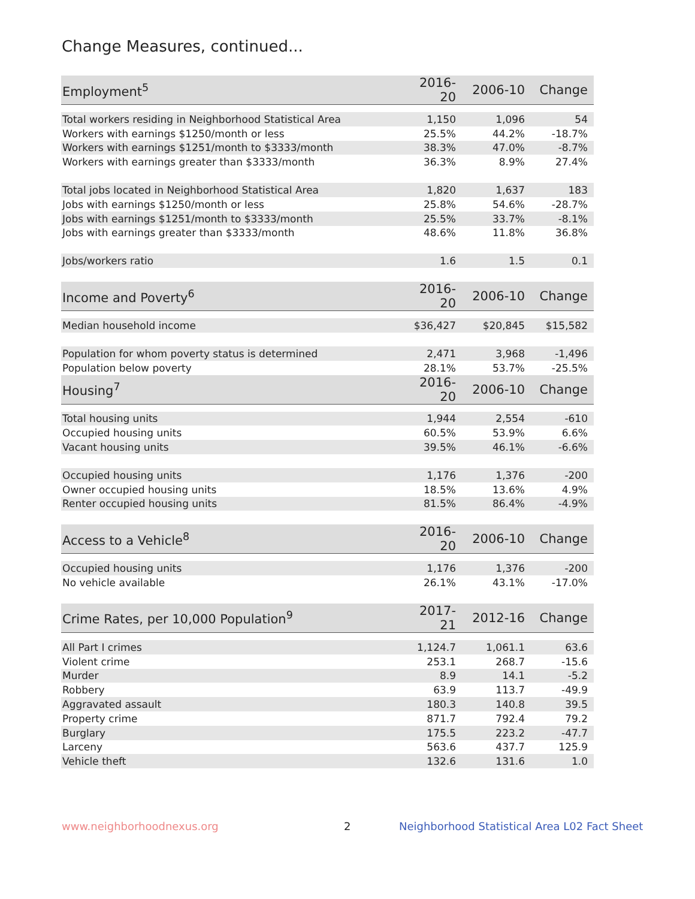Change Measures, continued...
| Employment<sup>5</sup> | 2016-20 | 2006-10 | Change |
| --- | --- | --- | --- |
| Total workers residing in Neighborhood Statistical Area | 1,150 | 1,096 | 54 |
| Workers with earnings $1250/month or less | 25.5% | 44.2% | -18.7% |
| Workers with earnings $1251/month to $3333/month | 38.3% | 47.0% | -8.7% |
| Workers with earnings greater than $3333/month | 36.3% | 8.9% | 27.4% |
| Total jobs located in Neighborhood Statistical Area | 1,820 | 1,637 | 183 |
| Jobs with earnings $1250/month or less | 25.8% | 54.6% | -28.7% |
| Jobs with earnings $1251/month to $3333/month | 25.5% | 33.7% | -8.1% |
| Jobs with earnings greater than $3333/month | 48.6% | 11.8% | 36.8% |
| Jobs/workers ratio | 1.6 | 1.5 | 0.1 |
| Income and Poverty<sup>6</sup> | 2016-20 | 2006-10 | Change |
| Median household income | $36,427 | $20,845 | $15,582 |
| Population for whom poverty status is determined | 2,471 | 3,968 | -1,496 |
| Population below poverty | 28.1% | 53.7% | -25.5% |
| Housing<sup>7</sup> | 2016-20 | 2006-10 | Change |
| Total housing units | 1,944 | 2,554 | -610 |
| Occupied housing units | 60.5% | 53.9% | 6.6% |
| Vacant housing units | 39.5% | 46.1% | -6.6% |
| Occupied housing units | 1,176 | 1,376 | -200 |
| Owner occupied housing units | 18.5% | 13.6% | 4.9% |
| Renter occupied housing units | 81.5% | 86.4% | -4.9% |
| Access to a Vehicle<sup>8</sup> | 2016-20 | 2006-10 | Change |
| Occupied housing units | 1,176 | 1,376 | -200 |
| No vehicle available | 26.1% | 43.1% | -17.0% |
| Crime Rates, per 10,000 Population<sup>9</sup> | 2017-21 | 2012-16 | Change |
| All Part I crimes | 1,124.7 | 1,061.1 | 63.6 |
| Violent crime | 253.1 | 268.7 | -15.6 |
| Murder | 8.9 | 14.1 | -5.2 |
| Robbery | 63.9 | 113.7 | -49.9 |
| Aggravated assault | 180.3 | 140.8 | 39.5 |
| Property crime | 871.7 | 792.4 | 79.2 |
| Burglary | 175.5 | 223.2 | -47.7 |
| Larceny | 563.6 | 437.7 | 125.9 |
| Vehicle theft | 132.6 | 131.6 | 1.0 |
www.neighborhoodnexus.org 2
Neighborhood Statistical Area L02 Fact Sheet